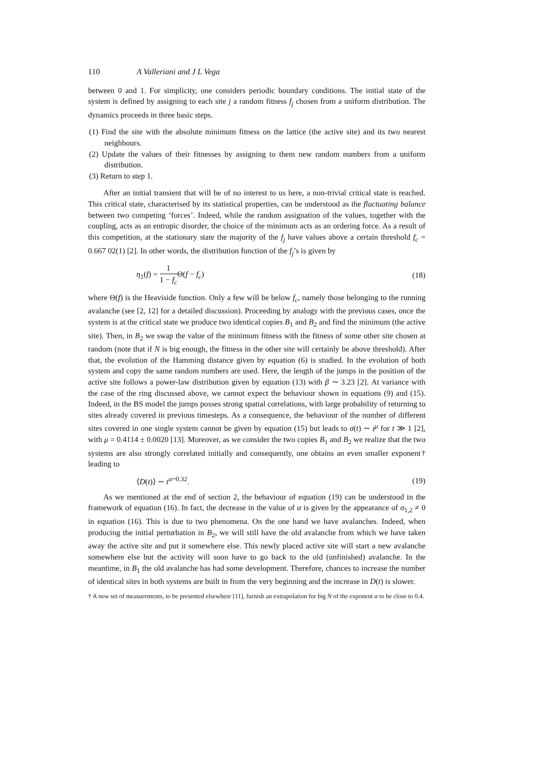110 A Valleriani and J L Vega
between 0 and 1. For simplicity, one considers periodic boundary conditions. The initial state of the system is defined by assigning to each site j a random fitness f<sub>j</sub> chosen from a uniform distribution. The dynamics proceeds in three basic steps.
(1) Find the site with the absolute minimum fitness on the lattice (the active site) and its two nearest neighbours.
(2) Update the values of their fitnesses by assigning to them new random numbers from a uniform distribution.
(3) Return to step 1.
After an initial transient that will be of no interest to us here, a non-trivial critical state is reached. This critical state, characterised by its statistical properties, can be understood as the fluctuating balance between two competing ‘forces’. Indeed, while the random assignation of the values, together with the coupling, acts as an entropic disorder, the choice of the minimum acts as an ordering force. As a result of this competition, at the stationary state the majority of the f<sub>j</sub> have values above a certain threshold f<sub>c</sub> = 0.667 02(1) [2]. In other words, the distribution function of the f<sub>j</sub>’s is given by
η<sub>1</sub>(f) = 1 1 − f<sub>c</sub> Θ(f − f<sub>c</sub>) (18)
where Θ(f) is the Heaviside function. Only a few will be below f<sub>c</sub>, namely those belonging to the running avalanche (see [2, 12] for a detailed discussion). Proceeding by analogy with the previous cases, once the system is at the critical state we produce two identical copies B<sub>1</sub> and B<sub>2</sub> and find the minimum (the active site). Then, in B<sub>2</sub> we swap the value of the minimum fitness with the fitness of some other site chosen at random (note that if N is big enough, the fitness in the other site will certainly be above threshold). After that, the evolution of the Hamming distance given by equation (6) is studied. In the evolution of both system and copy the same random numbers are used. Here, the length of the jumps in the position of the active site follows a power-law distribution given by equation (13) with β ∼ 3.23 [2]. At variance with the case of the ring discussed above, we cannot expect the behaviour shown in equations (9) and (15). Indeed, in the BS model the jumps posses strong spatial correlations, with large probability of returning to sites already covered in previous timesteps. As a consequence, the behaviour of the number of different sites covered in one single system cannot be given by equation (15) but leads to σ(t) ∼ t<sup>μ</sup> for t ≫ 1 [2], with μ = 0.4114 ± 0.0020 [13]. Moreover, as we consider the two copies B<sub>1</sub> and B<sub>2</sub> we realize that the two systems are also strongly correlated initially and consequently, one obtains an even smaller exponent† leading to
⟨D(t)⟩ ∼ t<sup>α=0.32</sup>. (19)
As we mentioned at the end of section 2, the behaviour of equation (19) can be understood in the framework of equation (16). In fact, the decrease in the value of α is given by the appearance of σ<sub>1,2</sub> ≠ 0 in equation (16). This is due to two phenomena. On the one hand we have avalanches. Indeed, when producing the initial perturbation in B<sub>2</sub>, we will still have the old avalanche from which we have taken away the active site and put it somewhere else. This newly placed active site will start a new avalanche somewhere else but the activity will soon have to go back to the old (unfinished) avalanche. In the meantime, in B<sub>1</sub> the old avalanche has had some development. Therefore, chances to increase the number of identical sites in both systems are built in from the very beginning and the increase in D(t) is slower.
† A new set of measurements, to be presented elsewhere [11], furnish an extrapolation for big N of the exponent α to be close to 0.4.